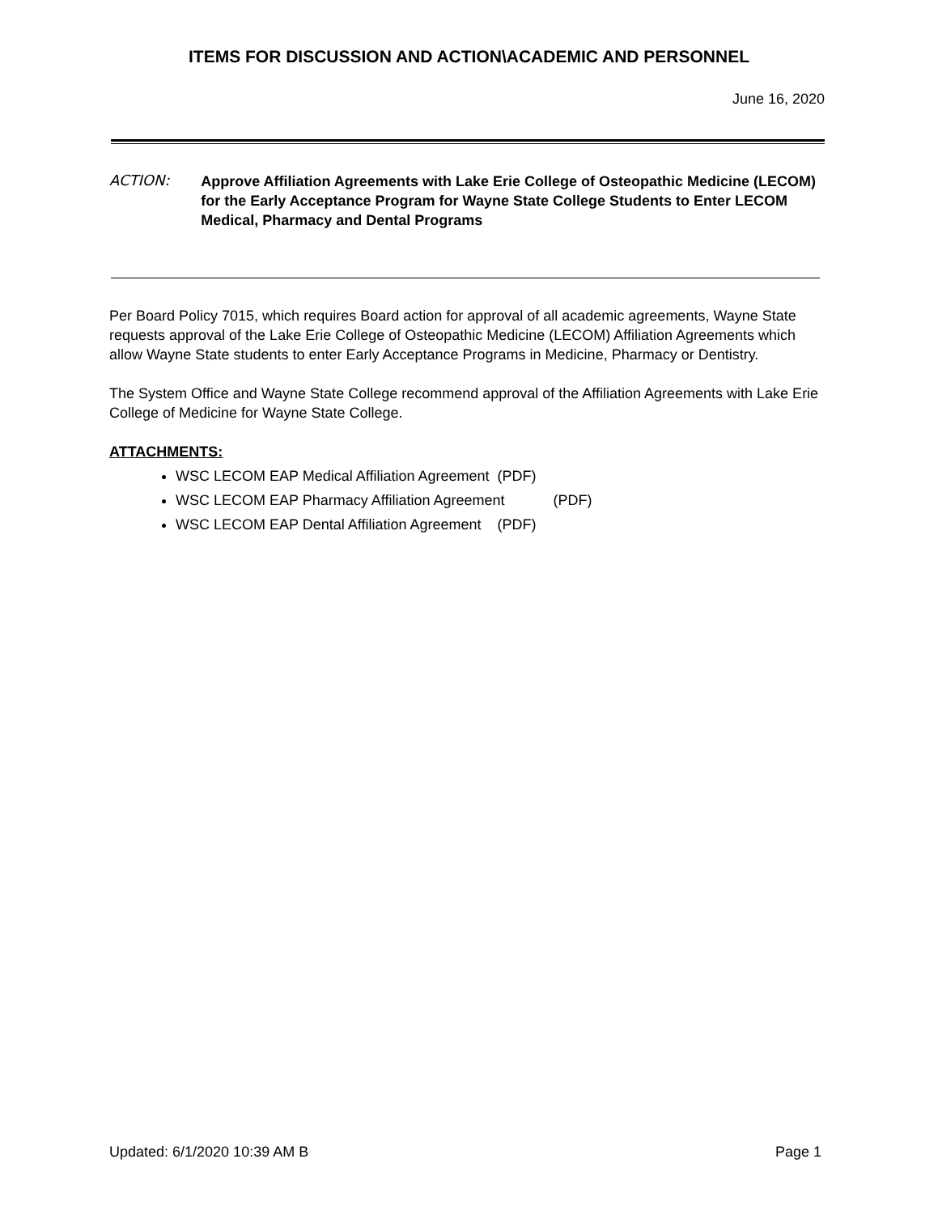ITEMS FOR DISCUSSION AND ACTION\ACADEMIC AND PERSONNEL
June 16, 2020
ACTION:
Approve Affiliation Agreements with Lake Erie College of Osteopathic Medicine (LECOM) for the Early Acceptance Program for Wayne State College Students to Enter LECOM Medical, Pharmacy and Dental Programs
Per Board Policy 7015, which requires Board action for approval of all academic agreements, Wayne State requests approval of the Lake Erie College of Osteopathic Medicine (LECOM) Affiliation Agreements which allow Wayne State students to enter Early Acceptance Programs in Medicine, Pharmacy or Dentistry.
The System Office and Wayne State College recommend approval of the Affiliation Agreements with Lake Erie College of Medicine for Wayne State College.
ATTACHMENTS:
WSC LECOM EAP Medical Affiliation Agreement (PDF)
WSC LECOM EAP Pharmacy Affiliation Agreement (PDF)
WSC LECOM EAP Dental Affiliation Agreement (PDF)
Updated: 6/1/2020 10:39 AM B Page 1